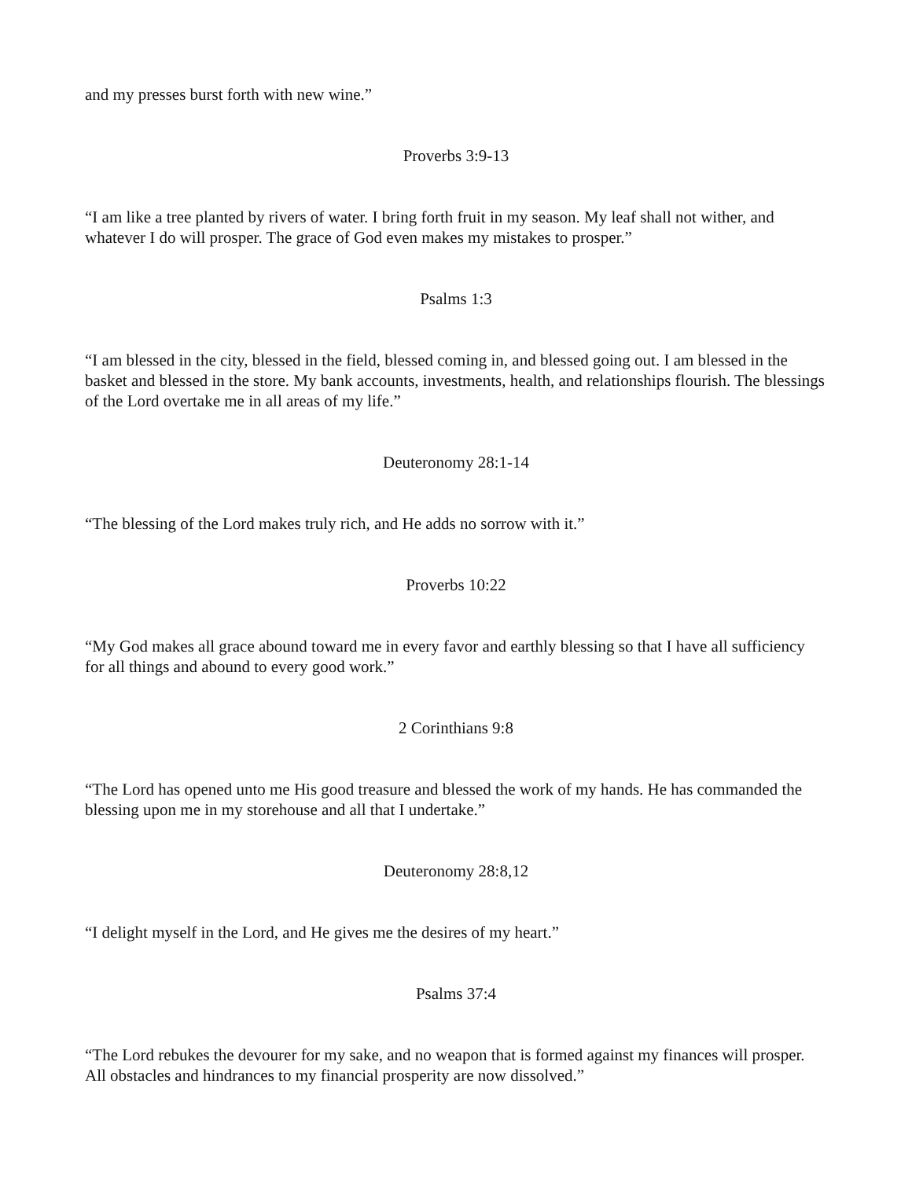and my presses burst forth with new wine.”
Proverbs 3:9-13
“I am like a tree planted by rivers of water. I bring forth fruit in my season. My leaf shall not wither, and whatever I do will prosper. The grace of God even makes my mistakes to prosper.”
Psalms 1:3
“I am blessed in the city, blessed in the field, blessed coming in, and blessed going out. I am blessed in the basket and blessed in the store. My bank accounts, investments, health, and relationships flourish. The blessings of the Lord overtake me in all areas of my life.”
Deuteronomy 28:1-14
“The blessing of the Lord makes truly rich, and He adds no sorrow with it.”
Proverbs 10:22
“My God makes all grace abound toward me in every favor and earthly blessing so that I have all sufficiency for all things and abound to every good work.”
2 Corinthians 9:8
“The Lord has opened unto me His good treasure and blessed the work of my hands. He has commanded the blessing upon me in my storehouse and all that I undertake.”
Deuteronomy 28:8,12
“I delight myself in the Lord, and He gives me the desires of my heart.”
Psalms 37:4
“The Lord rebukes the devourer for my sake, and no weapon that is formed against my finances will prosper. All obstacles and hindrances to my financial prosperity are now dissolved.”